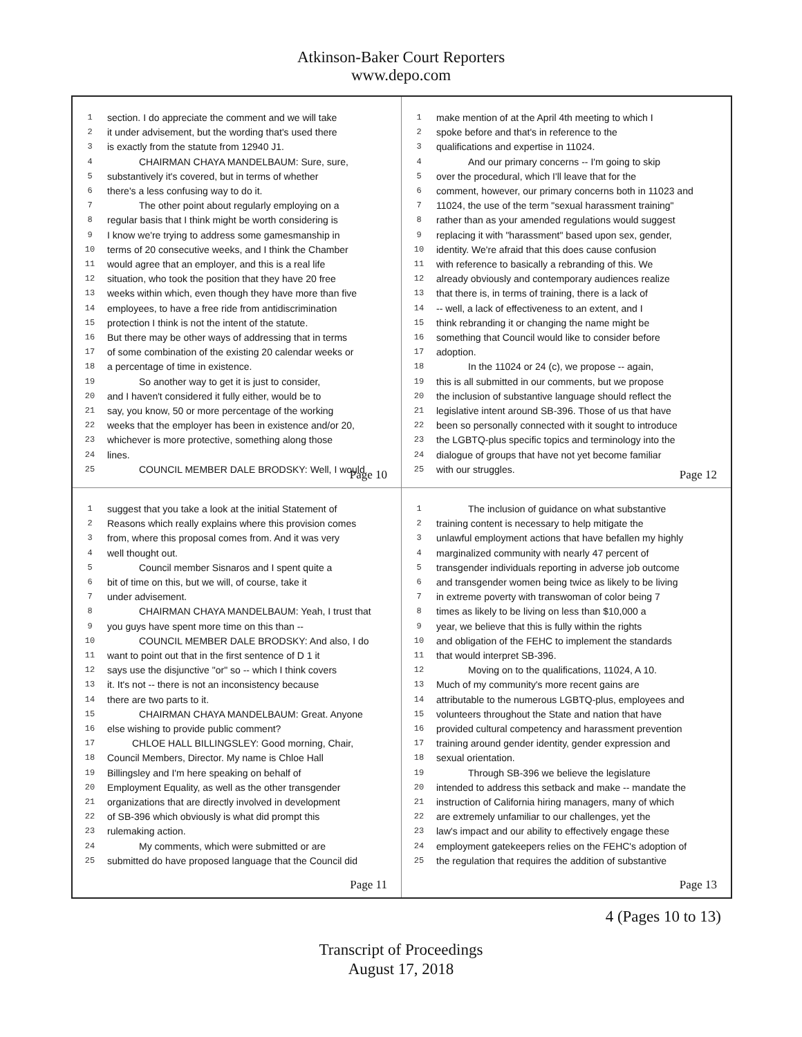Atkinson-Baker Court Reporters
www.depo.com
1 section. I do appreciate the comment and we will take
2 it under advisement, but the wording that's used there
3 is exactly from the statute from 12940 J1.
4 CHAIRMAN CHAYA MANDELBAUM: Sure, sure,
5 substantively it's covered, but in terms of whether
6 there's a less confusing way to do it.
7 The other point about regularly employing on a
8 regular basis that I think might be worth considering is
9 I know we're trying to address some gamesmanship in
10 terms of 20 consecutive weeks, and I think the Chamber
11 would agree that an employer, and this is a real life
12 situation, who took the position that they have 20 free
13 weeks within which, even though they have more than five
14 employees, to have a free ride from antidiscrimination
15 protection I think is not the intent of the statute.
16 But there may be other ways of addressing that in terms
17 of some combination of the existing 20 calendar weeks or
18 a percentage of time in existence.
19 So another way to get it is just to consider,
20 and I haven't considered it fully either, would be to
21 say, you know, 50 or more percentage of the working
22 weeks that the employer has been in existence and/or 20,
23 whichever is more protective, something along those
24 lines.
25 COUNCIL MEMBER DALE BRODSKY: Well, I would
Page 10
1 make mention of at the April 4th meeting to which I
2 spoke before and that's in reference to the
3 qualifications and expertise in 11024.
4 And our primary concerns -- I'm going to skip
5 over the procedural, which I'll leave that for the
6 comment, however, our primary concerns both in 11023 and
7 11024, the use of the term "sexual harassment training"
8 rather than as your amended regulations would suggest
9 replacing it with "harassment" based upon sex, gender,
10 identity. We're afraid that this does cause confusion
11 with reference to basically a rebranding of this. We
12 already obviously and contemporary audiences realize
13 that there is, in terms of training, there is a lack of
14 -- well, a lack of effectiveness to an extent, and I
15 think rebranding it or changing the name might be
16 something that Council would like to consider before
17 adoption.
18 In the 11024 or 24 (c), we propose -- again,
19 this is all submitted in our comments, but we propose
20 the inclusion of substantive language should reflect the
21 legislative intent around SB-396. Those of us that have
22 been so personally connected with it sought to introduce
23 the LGBTQ-plus specific topics and terminology into the
24 dialogue of groups that have not yet become familiar
25 with our struggles.
Page 12
1 suggest that you take a look at the initial Statement of
2 Reasons which really explains where this provision comes
3 from, where this proposal comes from. And it was very
4 well thought out.
5 Council member Sisnaros and I spent quite a
6 bit of time on this, but we will, of course, take it
7 under advisement.
8 CHAIRMAN CHAYA MANDELBAUM: Yeah, I trust that
9 you guys have spent more time on this than --
10 COUNCIL MEMBER DALE BRODSKY: And also, I do
11 want to point out that in the first sentence of D 1 it
12 says use the disjunctive "or" so -- which I think covers
13 it. It's not -- there is not an inconsistency because
14 there are two parts to it.
15 CHAIRMAN CHAYA MANDELBAUM: Great. Anyone
16 else wishing to provide public comment?
17 CHLOE HALL BILLINGSLEY: Good morning, Chair,
18 Council Members, Director. My name is Chloe Hall
19 Billingsley and I'm here speaking on behalf of
20 Employment Equality, as well as the other transgender
21 organizations that are directly involved in development
22 of SB-396 which obviously is what did prompt this
23 rulemaking action.
24 My comments, which were submitted or are
25 submitted do have proposed language that the Council did
Page 11
1 The inclusion of guidance on what substantive
2 training content is necessary to help mitigate the
3 unlawful employment actions that have befallen my highly
4 marginalized community with nearly 47 percent of
5 transgender individuals reporting in adverse job outcome
6 and transgender women being twice as likely to be living
7 in extreme poverty with transwoman of color being 7
8 times as likely to be living on less than $10,000 a
9 year, we believe that this is fully within the rights
10 and obligation of the FEHC to implement the standards
11 that would interpret SB-396.
12 Moving on to the qualifications, 11024, A 10.
13 Much of my community's more recent gains are
14 attributable to the numerous LGBTQ-plus, employees and
15 volunteers throughout the State and nation that have
16 provided cultural competency and harassment prevention
17 training around gender identity, gender expression and
18 sexual orientation.
19 Through SB-396 we believe the legislature
20 intended to address this setback and make -- mandate the
21 instruction of California hiring managers, many of which
22 are extremely unfamiliar to our challenges, yet the
23 law's impact and our ability to effectively engage these
24 employment gatekeepers relies on the FEHC's adoption of
25 the regulation that requires the addition of substantive
Page 13
4 (Pages 10 to 13)
Transcript of Proceedings
August 17, 2018